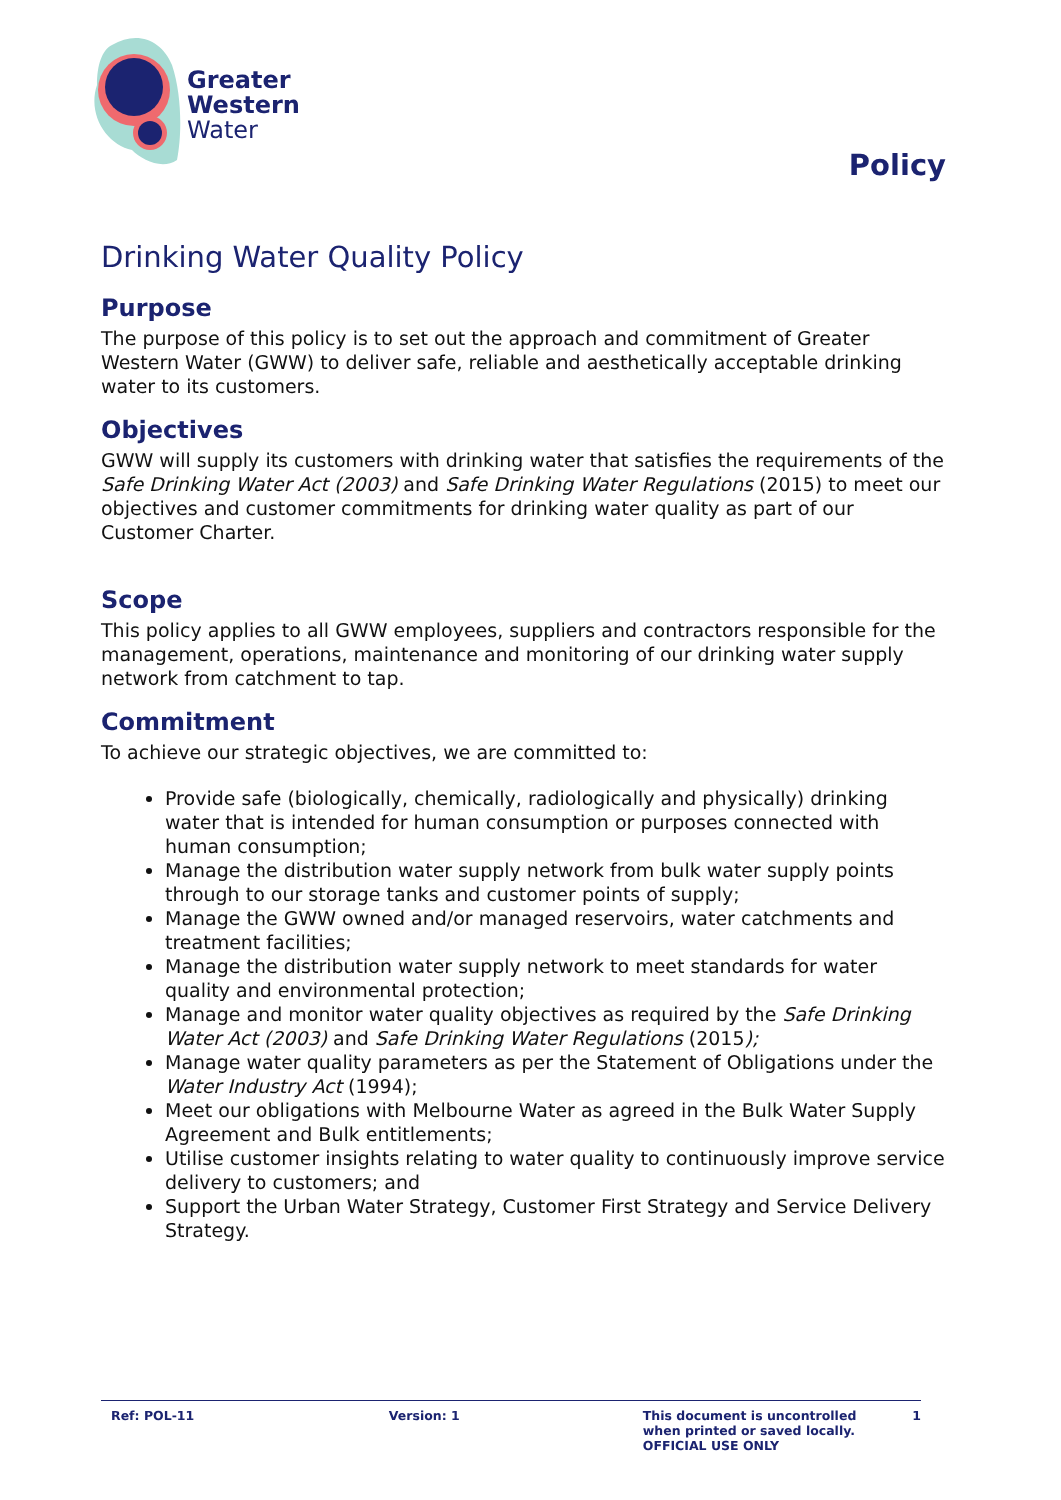Greater
Western
Water
Policy
Drinking Water Quality Policy
Purpose
The purpose of this policy is to set out the approach and commitment of Greater Western Water (GWW) to deliver safe, reliable and aesthetically acceptable drinking water to its customers.
Objectives
GWW will supply its customers with drinking water that satisfies the requirements of the Safe Drinking Water Act (2003) and Safe Drinking Water Regulations (2015) to meet our objectives and customer commitments for drinking water quality as part of our Customer Charter.
Scope
This policy applies to all GWW employees, suppliers and contractors responsible for the management, operations, maintenance and monitoring of our drinking water supply network from catchment to tap.
Commitment
To achieve our strategic objectives, we are committed to:
Provide safe (biologically, chemically, radiologically and physically) drinking water that is intended for human consumption or purposes connected with human consumption;
Manage the distribution water supply network from bulk water supply points through to our storage tanks and customer points of supply;
Manage the GWW owned and/or managed reservoirs, water catchments and treatment facilities;
Manage the distribution water supply network to meet standards for water quality and environmental protection;
Manage and monitor water quality objectives as required by the Safe Drinking Water Act (2003) and Safe Drinking Water Regulations (2015);
Manage water quality parameters as per the Statement of Obligations under the Water Industry Act (1994);
Meet our obligations with Melbourne Water as agreed in the Bulk Water Supply Agreement and Bulk entitlements;
Utilise customer insights relating to water quality to continuously improve service delivery to customers; and
Support the Urban Water Strategy, Customer First Strategy and Service Delivery Strategy.
Ref: POL-11 Version: 1 This document is uncontrolled when printed or saved locally.
OFFICIAL USE ONLY
1